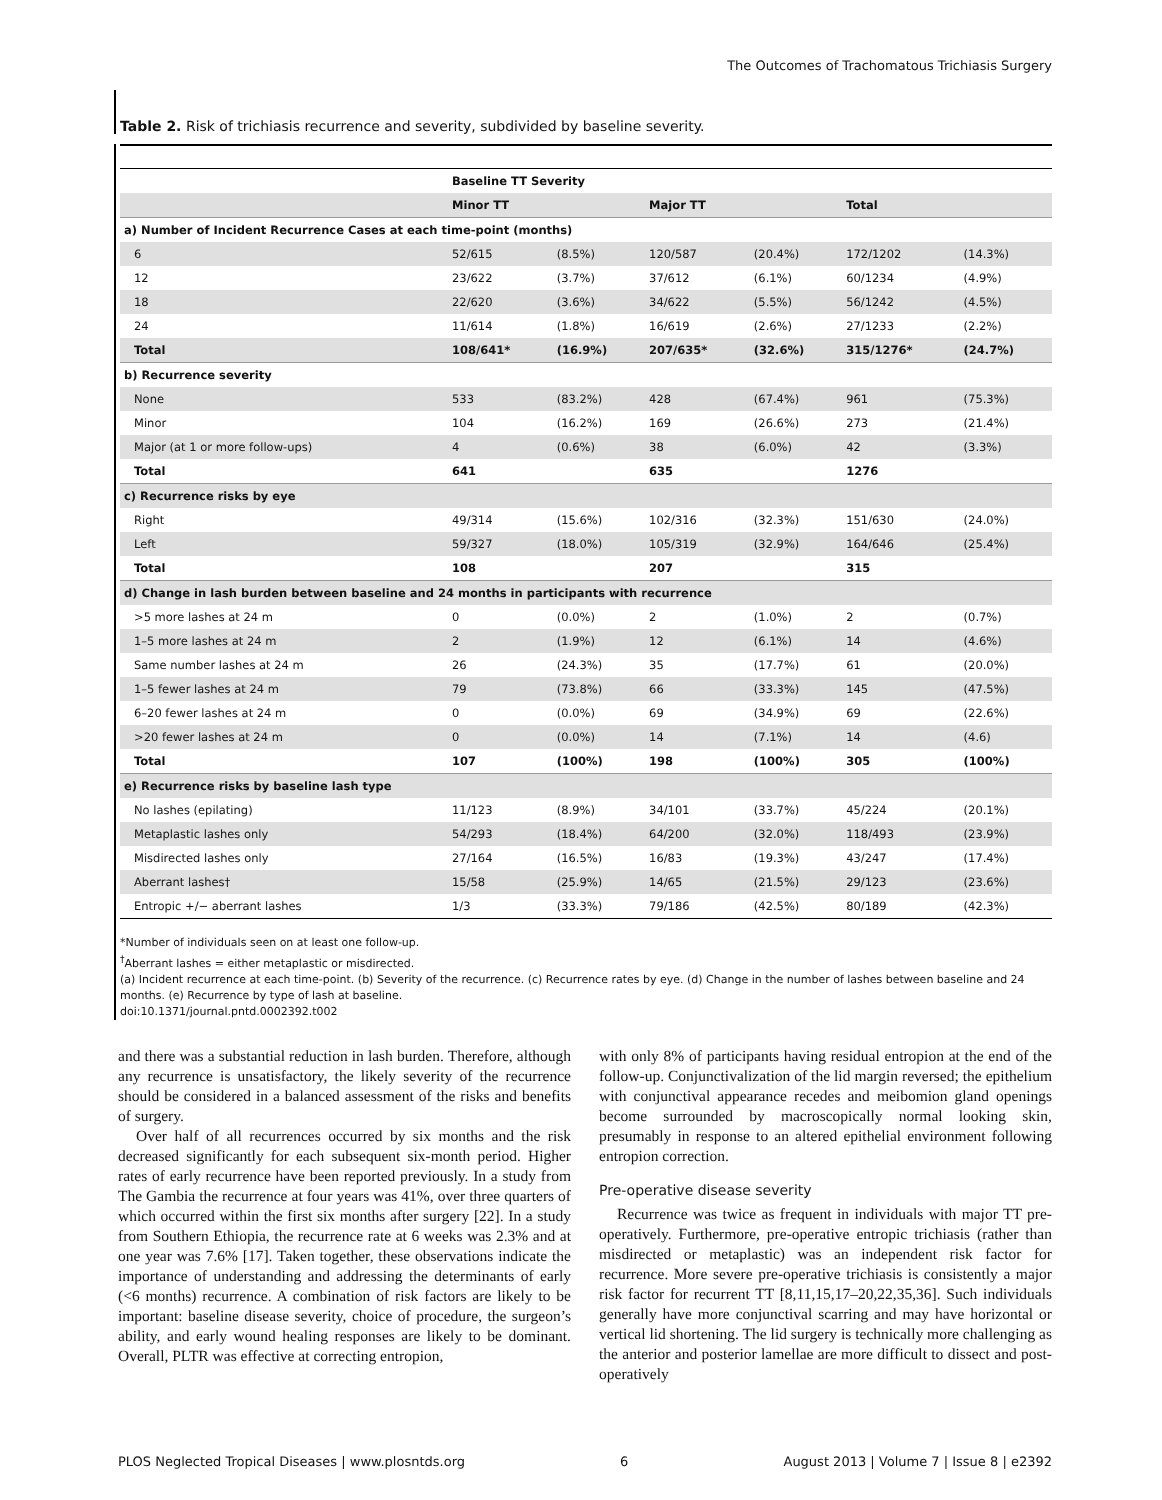The Outcomes of Trachomatous Trichiasis Surgery
Table 2. Risk of trichiasis recurrence and severity, subdivided by baseline severity.
| | Baseline TT Severity | | | | | |
| --- | --- | --- | --- | --- | --- | --- |
| | Minor TT | | Major TT | | Total | |
| a) Number of Incident Recurrence Cases at each time-point (months) | | | | | | |
| 6 | 52/615 | (8.5%) | 120/587 | (20.4%) | 172/1202 | (14.3%) |
| 12 | 23/622 | (3.7%) | 37/612 | (6.1%) | 60/1234 | (4.9%) |
| 18 | 22/620 | (3.6%) | 34/622 | (5.5%) | 56/1242 | (4.5%) |
| 24 | 11/614 | (1.8%) | 16/619 | (2.6%) | 27/1233 | (2.2%) |
| Total | 108/641* | (16.9%) | 207/635* | (32.6%) | 315/1276* | (24.7%) |
| b) Recurrence severity | | | | | | |
| None | 533 | (83.2%) | 428 | (67.4%) | 961 | (75.3%) |
| Minor | 104 | (16.2%) | 169 | (26.6%) | 273 | (21.4%) |
| Major (at 1 or more follow-ups) | 4 | (0.6%) | 38 | (6.0%) | 42 | (3.3%) |
| Total | 641 | | 635 | | 1276 | |
| c) Recurrence risks by eye | | | | | | |
| Right | 49/314 | (15.6%) | 102/316 | (32.3%) | 151/630 | (24.0%) |
| Left | 59/327 | (18.0%) | 105/319 | (32.9%) | 164/646 | (25.4%) |
| Total | 108 | | 207 | | 315 | |
| d) Change in lash burden between baseline and 24 months in participants with recurrence | | | | | | |
| >5 more lashes at 24 m | 0 | (0.0%) | 2 | (1.0%) | 2 | (0.7%) |
| 1–5 more lashes at 24 m | 2 | (1.9%) | 12 | (6.1%) | 14 | (4.6%) |
| Same number lashes at 24 m | 26 | (24.3%) | 35 | (17.7%) | 61 | (20.0%) |
| 1–5 fewer lashes at 24 m | 79 | (73.8%) | 66 | (33.3%) | 145 | (47.5%) |
| 6–20 fewer lashes at 24 m | 0 | (0.0%) | 69 | (34.9%) | 69 | (22.6%) |
| >20 fewer lashes at 24 m | 0 | (0.0%) | 14 | (7.1%) | 14 | (4.6) |
| Total | 107 | (100%) | 198 | (100%) | 305 | (100%) |
| e) Recurrence risks by baseline lash type | | | | | | |
| No lashes (epilating) | 11/123 | (8.9%) | 34/101 | (33.7%) | 45/224 | (20.1%) |
| Metaplastic lashes only | 54/293 | (18.4%) | 64/200 | (32.0%) | 118/493 | (23.9%) |
| Misdirected lashes only | 27/164 | (16.5%) | 16/83 | (19.3%) | 43/247 | (17.4%) |
| Aberrant lashes† | 15/58 | (25.9%) | 14/65 | (21.5%) | 29/123 | (23.6%) |
| Entropic +/− aberrant lashes | 1/3 | (33.3%) | 79/186 | (42.5%) | 80/189 | (42.3%) |
*Number of individuals seen on at least one follow-up.
<sup>†</sup> Aberrant lashes = either metaplastic or misdirected.
(a) Incident recurrence at each time-point. (b) Severity of the recurrence. (c) Recurrence rates by eye. (d) Change in the number of lashes between baseline and 24 months. (e) Recurrence by type of lash at baseline.
doi:10.1371/journal.pntd.0002392.t002
and there was a substantial reduction in lash burden. Therefore, although any recurrence is unsatisfactory, the likely severity of the recurrence should be considered in a balanced assessment of the risks and benefits of surgery.
Over half of all recurrences occurred by six months and the risk decreased significantly for each subsequent six-month period. Higher rates of early recurrence have been reported previously. In a study from The Gambia the recurrence at four years was 41%, over three quarters of which occurred within the first six months after surgery [22]. In a study from Southern Ethiopia, the recurrence rate at 6 weeks was 2.3% and at one year was 7.6% [17]. Taken together, these observations indicate the importance of understanding and addressing the determinants of early (<6 months) recurrence. A combination of risk factors are likely to be important: baseline disease severity, choice of procedure, the surgeon’s ability, and early wound healing responses are likely to be dominant. Overall, PLTR was effective at correcting entropion,
with only 8% of participants having residual entropion at the end of the follow-up. Conjunctivalization of the lid margin reversed; the epithelium with conjunctival appearance recedes and meibomion gland openings become surrounded by macroscopically normal looking skin, presumably in response to an altered epithelial environment following entropion correction.
Pre-operative disease severity
Recurrence was twice as frequent in individuals with major TT pre-operatively. Furthermore, pre-operative entropic trichiasis (rather than misdirected or metaplastic) was an independent risk factor for recurrence. More severe pre-operative trichiasis is consistently a major risk factor for recurrent TT [8,11,15,17–20,22,35,36]. Such individuals generally have more conjunctival scarring and may have horizontal or vertical lid shortening. The lid surgery is technically more challenging as the anterior and posterior lamellae are more difficult to dissect and post-operatively
PLOS Neglected Tropical Diseases | www.plosntds.org 6 August 2013 | Volume 7 | Issue 8 | e2392